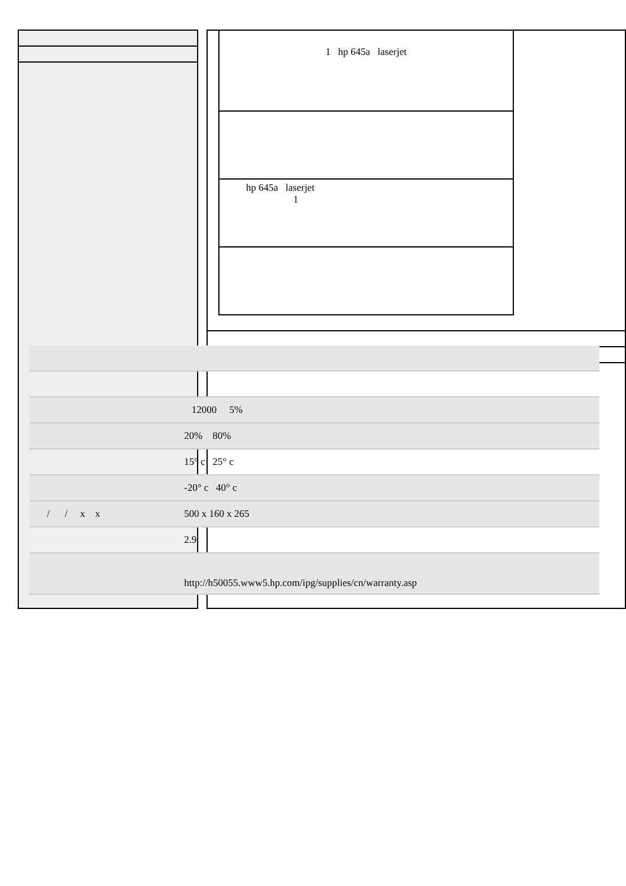1 hp 645a laserjet
hp 645a laserjet
1
| | 12000 5% |
| | 20% 80% |
| | 15° c 25° c |
| | -20° c 40° c |
| / / x x | 500 x 160 x 265 |
| | 2.9 |
| | http://h50055.www5.hp.com/ipg/supplies/cn/warranty.asp |